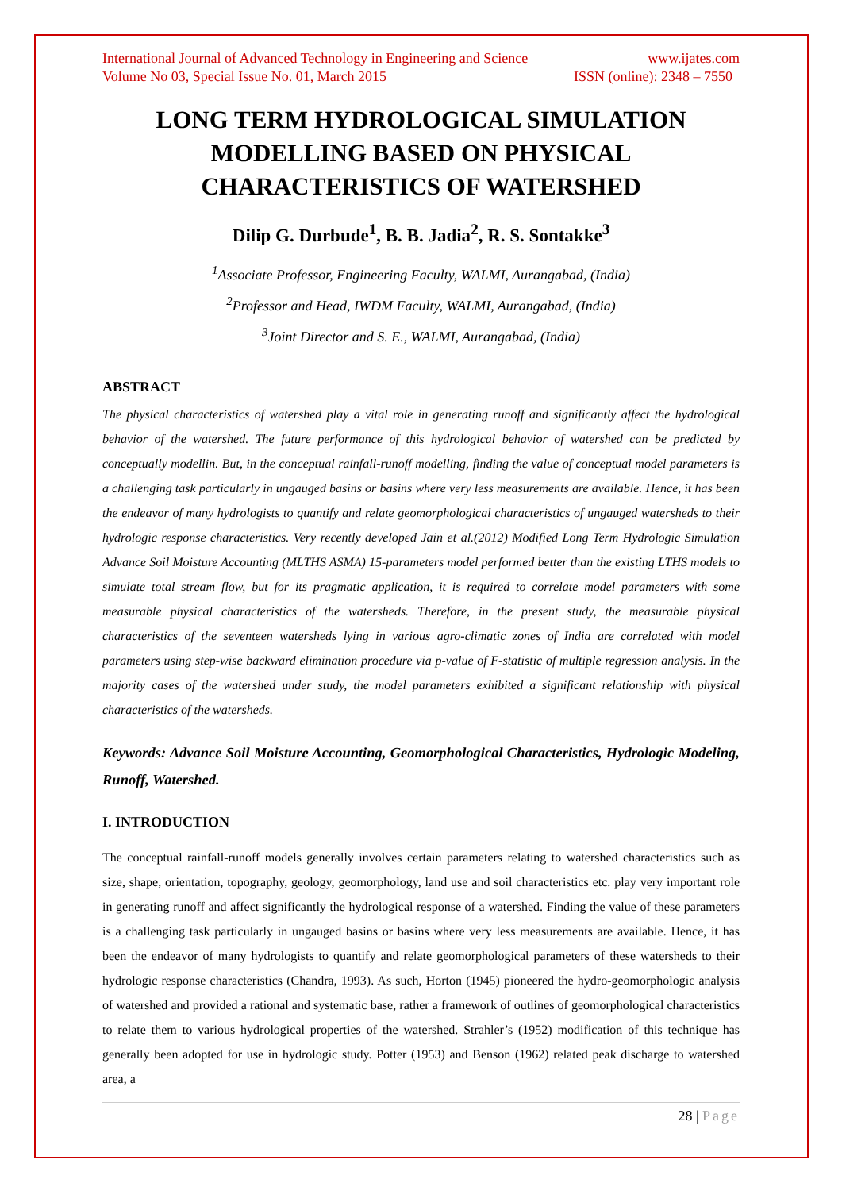International Journal of Advanced Technology in Engineering and Science www.ijates.com
Volume No 03, Special Issue No. 01, March 2015 ISSN (online): 2348 – 7550
LONG TERM HYDROLOGICAL SIMULATION MODELLING BASED ON PHYSICAL CHARACTERISTICS OF WATERSHED
Dilip G. Durbude<sup>1</sup>, B. B. Jadia<sup>2</sup>, R. S. Sontakke<sup>3</sup>
<sup>1</sup> Associate Professor, Engineering Faculty, WALMI, Aurangabad, (India)
<sup>2</sup> Professor and Head, IWDM Faculty, WALMI, Aurangabad, (India)
<sup>3</sup> Joint Director and S. E., WALMI, Aurangabad, (India)
ABSTRACT
The physical characteristics of watershed play a vital role in generating runoff and significantly affect the hydrological behavior of the watershed. The future performance of this hydrological behavior of watershed can be predicted by conceptually modellin. But, in the conceptual rainfall-runoff modelling, finding the value of conceptual model parameters is a challenging task particularly in ungauged basins or basins where very less measurements are available. Hence, it has been the endeavor of many hydrologists to quantify and relate geomorphological characteristics of ungauged watersheds to their hydrologic response characteristics. Very recently developed Jain et al.(2012) Modified Long Term Hydrologic Simulation Advance Soil Moisture Accounting (MLTHS ASMA) 15-parameters model performed better than the existing LTHS models to simulate total stream flow, but for its pragmatic application, it is required to correlate model parameters with some measurable physical characteristics of the watersheds. Therefore, in the present study, the measurable physical characteristics of the seventeen watersheds lying in various agro-climatic zones of India are correlated with model parameters using step-wise backward elimination procedure via p-value of F-statistic of multiple regression analysis. In the majority cases of the watershed under study, the model parameters exhibited a significant relationship with physical characteristics of the watersheds.
Keywords: Advance Soil Moisture Accounting, Geomorphological Characteristics, Hydrologic Modeling, Runoff, Watershed.
I. INTRODUCTION
The conceptual rainfall-runoff models generally involves certain parameters relating to watershed characteristics such as size, shape, orientation, topography, geology, geomorphology, land use and soil characteristics etc. play very important role in generating runoff and affect significantly the hydrological response of a watershed. Finding the value of these parameters is a challenging task particularly in ungauged basins or basins where very less measurements are available. Hence, it has been the endeavor of many hydrologists to quantify and relate geomorphological parameters of these watersheds to their hydrologic response characteristics (Chandra, 1993). As such, Horton (1945) pioneered the hydro-geomorphologic analysis of watershed and provided a rational and systematic base, rather a framework of outlines of geomorphological characteristics to relate them to various hydrological properties of the watershed. Strahler’s (1952) modification of this technique has generally been adopted for use in hydrologic study. Potter (1953) and Benson (1962) related peak discharge to watershed area, a
28 | Page